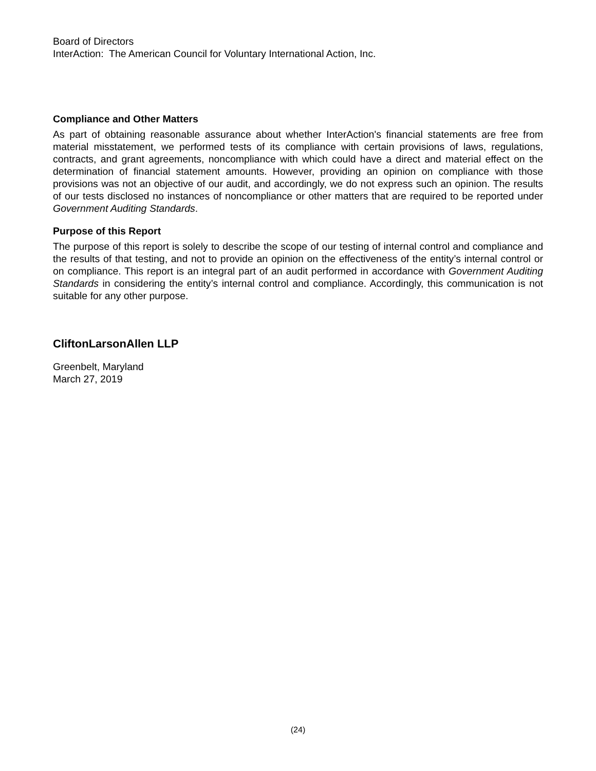Board of Directors
InterAction: The American Council for Voluntary International Action, Inc.
Compliance and Other Matters
As part of obtaining reasonable assurance about whether InterAction's financial statements are free from material misstatement, we performed tests of its compliance with certain provisions of laws, regulations, contracts, and grant agreements, noncompliance with which could have a direct and material effect on the determination of financial statement amounts. However, providing an opinion on compliance with those provisions was not an objective of our audit, and accordingly, we do not express such an opinion. The results of our tests disclosed no instances of noncompliance or other matters that are required to be reported under Government Auditing Standards.
Purpose of this Report
The purpose of this report is solely to describe the scope of our testing of internal control and compliance and the results of that testing, and not to provide an opinion on the effectiveness of the entity’s internal control or on compliance. This report is an integral part of an audit performed in accordance with Government Auditing Standards in considering the entity’s internal control and compliance. Accordingly, this communication is not suitable for any other purpose.
CliftonLarsonAllen LLP
Greenbelt, Maryland
March 27, 2019
(24)